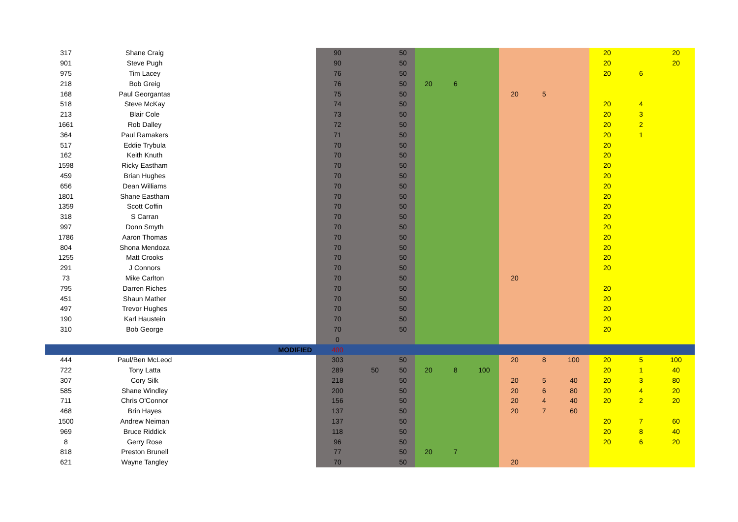| 317 | Shane Craig | | 90 | | 50 | | | | | | | 20 | | 20 |
| 901 | Steve Pugh | | 90 | | 50 | | | | | | | 20 | | 20 |
| 975 | Tim Lacey | | 76 | | 50 | | | | | | | 20 | 6 | |
| 218 | Bob Greig | | 76 | | 50 | 20 | 6 | | | | | | | |
| 168 | Paul Georgantas | | 75 | | 50 | | | | 20 | 5 | | | | |
| 518 | Steve McKay | | 74 | | 50 | | | | | | | 20 | 4 | |
| 213 | Blair Cole | | 73 | | 50 | | | | | | | 20 | 3 | |
| 1661 | Rob Dalley | | 72 | | 50 | | | | | | | 20 | 2 | |
| 364 | Paul Ramakers | | 71 | | 50 | | | | | | | 20 | 1 | |
| 517 | Eddie Trybula | | 70 | | 50 | | | | | | | 20 | | |
| 162 | Keith Knuth | | 70 | | 50 | | | | | | | 20 | | |
| 1598 | Ricky Eastham | | 70 | | 50 | | | | | | | 20 | | |
| 459 | Brian Hughes | | 70 | | 50 | | | | | | | 20 | | |
| 656 | Dean Williams | | 70 | | 50 | | | | | | | 20 | | |
| 1801 | Shane Eastham | | 70 | | 50 | | | | | | | 20 | | |
| 1359 | Scott Coffin | | 70 | | 50 | | | | | | | 20 | | |
| 318 | S Carran | | 70 | | 50 | | | | | | | 20 | | |
| 997 | Donn Smyth | | 70 | | 50 | | | | | | | 20 | | |
| 1786 | Aaron Thomas | | 70 | | 50 | | | | | | | 20 | | |
| 804 | Shona Mendoza | | 70 | | 50 | | | | | | | 20 | | |
| 1255 | Matt Crooks | | 70 | | 50 | | | | | | | 20 | | |
| 291 | J Connors | | 70 | | 50 | | | | | | | 20 | | |
| 73 | Mike Carlton | | 70 | | 50 | | | | 20 | | | | | |
| 795 | Darren Riches | | 70 | | 50 | | | | | | | 20 | | |
| 451 | Shaun Mather | | 70 | | 50 | | | | | | | 20 | | |
| 497 | Trevor Hughes | | 70 | | 50 | | | | | | | 20 | | |
| 190 | Karl Haustein | | 70 | | 50 | | | | | | | 20 | | |
| 310 | Bob George | | 70 | | 50 | | | | | | | 20 | | |
| | | | 0 | | | | | | | | | | | |
| | | MODIFIED | 400 | | | | | | | | | | | |
| 444 | Paul/Ben McLeod | | 303 | | 50 | | | | 20 | 8 | 100 | 20 | 5 | 100 |
| 722 | Tony Latta | | 289 | 50 | 50 | 20 | 8 | 100 | | | | 20 | 1 | 40 |
| 307 | Cory Silk | | 218 | | 50 | | | | 20 | 5 | 40 | 20 | 3 | 80 |
| 585 | Shane Windley | | 200 | | 50 | | | | 20 | 6 | 80 | 20 | 4 | 20 |
| 711 | Chris O'Connor | | 156 | | 50 | | | | 20 | 4 | 40 | 20 | 2 | 20 |
| 468 | Brin Hayes | | 137 | | 50 | | | | 20 | 7 | 60 | | | |
| 1500 | Andrew Neiman | | 137 | | 50 | | | | | | | 20 | 7 | 60 |
| 969 | Bruce Riddick | | 118 | | 50 | | | | | | | 20 | 8 | 40 |
| 8 | Gerry Rose | | 96 | | 50 | | | | | | | 20 | 6 | 20 |
| 818 | Preston Brunell | | 77 | | 50 | 20 | 7 | | | | | | | |
| 621 | Wayne Tangley | | 70 | | 50 | | | | 20 | | | | | |